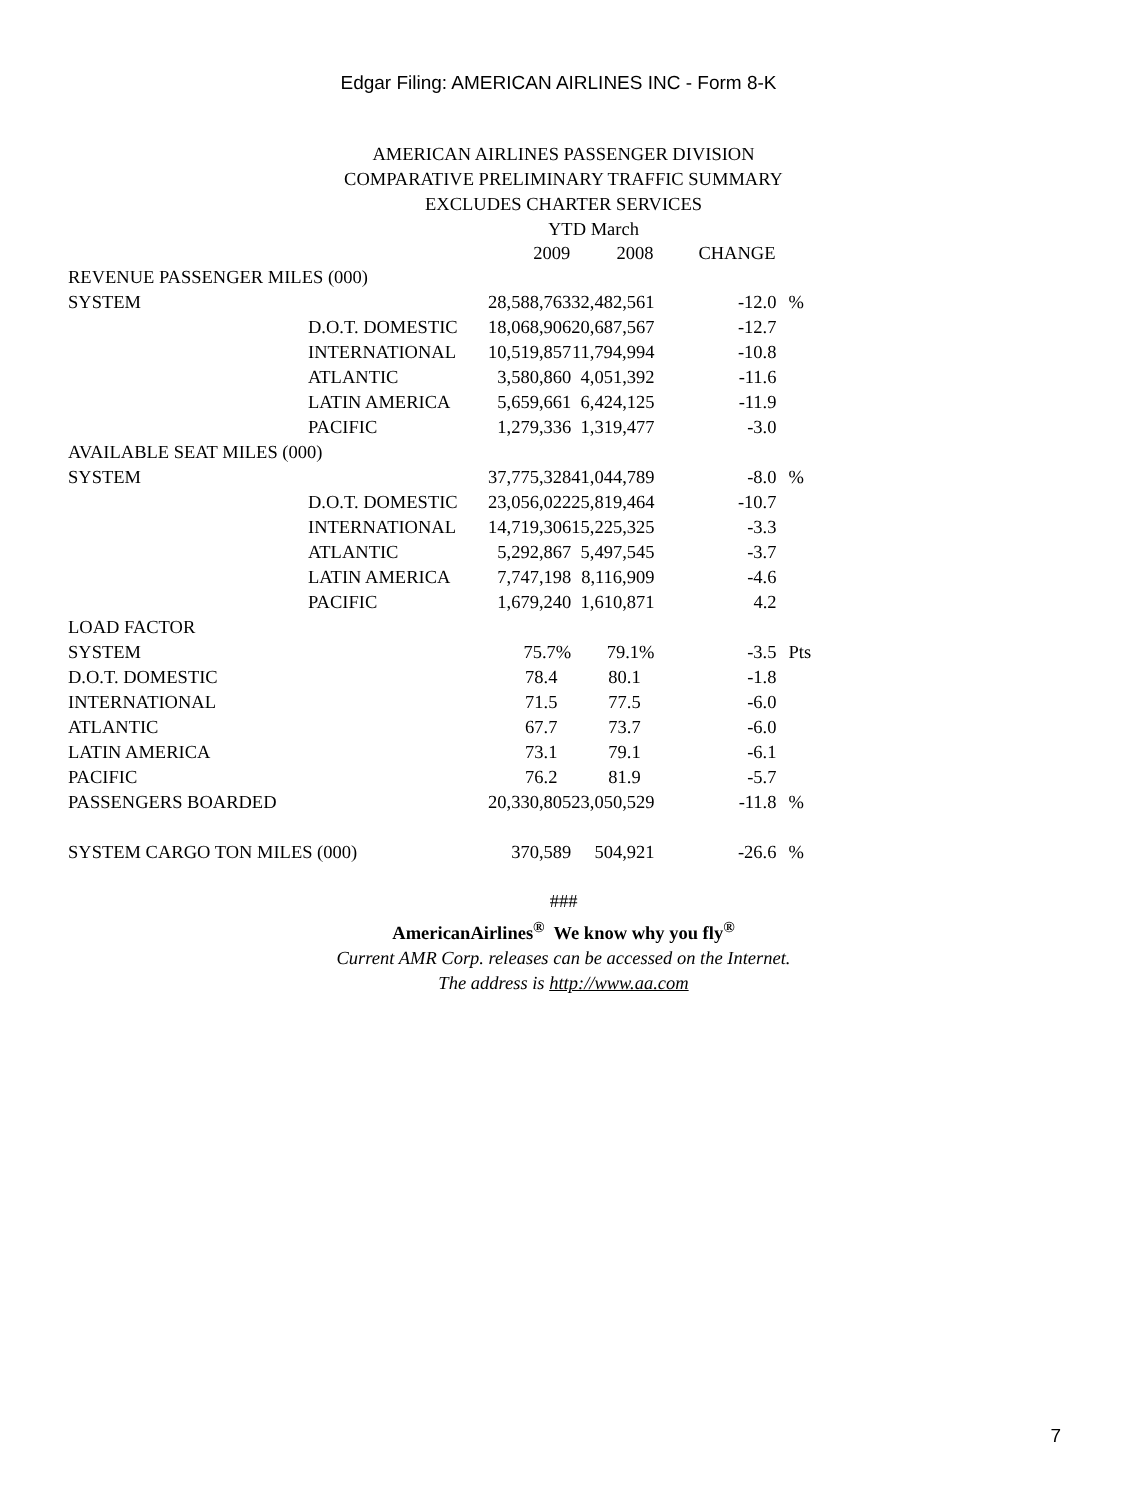Edgar Filing: AMERICAN AIRLINES INC - Form 8-K
AMERICAN AIRLINES PASSENGER DIVISION
COMPARATIVE PRELIMINARY TRAFFIC SUMMARY
EXCLUDES CHARTER SERVICES
| | | YTD March | | | |
| | | 2009 | 2008 | CHANGE | |
| REVENUE PASSENGER MILES (000) | | | | | |
| SYSTEM | | 28,588,763 | 32,482,561 | -12.0 | % |
| | D.O.T. DOMESTIC | 18,068,906 | 20,687,567 | -12.7 | |
| | INTERNATIONAL | 10,519,857 | 11,794,994 | -10.8 | |
| | ATLANTIC | 3,580,860 | 4,051,392 | -11.6 | |
| | LATIN AMERICA | 5,659,661 | 6,424,125 | -11.9 | |
| | PACIFIC | 1,279,336 | 1,319,477 | -3.0 | |
| AVAILABLE SEAT MILES (000) | | | | | |
| SYSTEM | | 37,775,328 | 41,044,789 | -8.0 | % |
| | D.O.T. DOMESTIC | 23,056,022 | 25,819,464 | -10.7 | |
| | INTERNATIONAL | 14,719,306 | 15,225,325 | -3.3 | |
| | ATLANTIC | 5,292,867 | 5,497,545 | -3.7 | |
| | LATIN AMERICA | 7,747,198 | 8,116,909 | -4.6 | |
| | PACIFIC | 1,679,240 | 1,610,871 | 4.2 | |
| LOAD FACTOR | | | | | |
| SYSTEM | | 75.7% | 79.1% | -3.5 | Pts |
| D.O.T. DOMESTIC | | 78.4 | 80.1 | -1.8 | |
| INTERNATIONAL | | 71.5 | 77.5 | -6.0 | |
| ATLANTIC | | 67.7 | 73.7 | -6.0 | |
| LATIN AMERICA | | 73.1 | 79.1 | -6.1 | |
| PACIFIC | | 76.2 | 81.9 | -5.7 | |
| PASSENGERS BOARDED | | 20,330,805 | 23,050,529 | -11.8 | % |
| SYSTEM CARGO TON MILES (000) | | 370,589 | 504,921 | -26.6 | % |
###
AmericanAirlines<sup>®</sup> We know why you fly<sup>®</sup>
Current AMR Corp. releases can be accessed on the Internet.
The address is http://www.aa.com
7